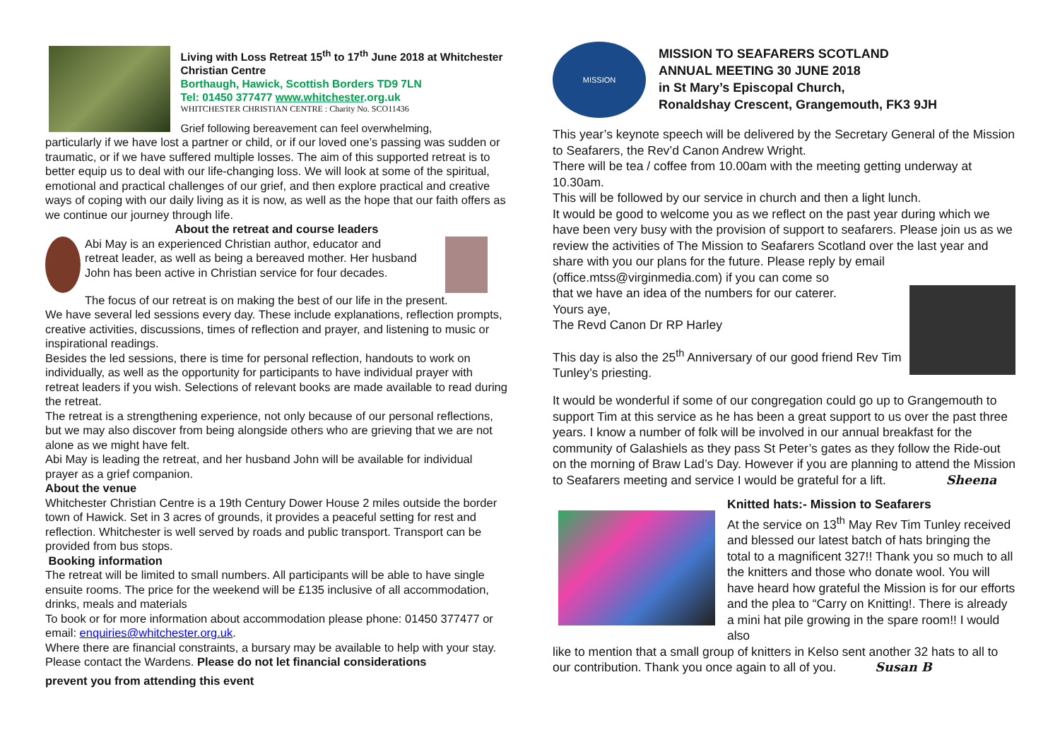Living with Loss Retreat 15<sup>th</sup> to 17<sup>th</sup> June 2018 at Whitchester Christian Centre
Borthaugh, Hawick, Scottish Borders TD9 7LN
Tel: 01450 377477 www.whitchester.org.uk
WHITCHESTER CHRISTIAN CENTRE : Charity No. SCO11436
Grief following bereavement can feel overwhelming,
particularly if we have lost a partner or child, or if our loved one’s passing was sudden or traumatic, or if we have suffered multiple losses. The aim of this supported retreat is to better equip us to deal with our life-changing loss. We will look at some of the spiritual, emotional and practical challenges of our grief, and then explore practical and creative ways of coping with our daily living as it is now, as well as the hope that our faith offers as we continue our journey through life.
About the retreat and course leaders
Abi May is an experienced Christian author, educator and retreat leader, as well as being a bereaved mother. Her husband John has been active in Christian service for four decades.
The focus of our retreat is on making the best of our life in the present.
We have several led sessions every day. These include explanations, reflection prompts, creative activities, discussions, times of reflection and prayer, and listening to music or inspirational readings.
Besides the led sessions, there is time for personal reflection, handouts to work on individually, as well as the opportunity for participants to have individual prayer with retreat leaders if you wish. Selections of relevant books are made available to read during the retreat.
The retreat is a strengthening experience, not only because of our personal reflections, but we may also discover from being alongside others who are grieving that we are not alone as we might have felt.
Abi May is leading the retreat, and her husband John will be available for individual prayer as a grief companion.
About the venue
Whitchester Christian Centre is a 19th Century Dower House 2 miles outside the border town of Hawick. Set in 3 acres of grounds, it provides a peaceful setting for rest and reflection. Whitchester is well served by roads and public transport. Transport can be provided from bus stops.
Booking information
The retreat will be limited to small numbers. All participants will be able to have single ensuite rooms. The price for the weekend will be £135 inclusive of all accommodation, drinks, meals and materials
To book or for more information about accommodation please phone: 01450 377477 or email: enquiries@whitchester.org.uk.
Where there are financial constraints, a bursary may be available to help with your stay. Please contact the Wardens. Please do not let financial considerations
prevent you from attending this event
MISSION
MISSION TO SEAFARERS SCOTLAND
ANNUAL MEETING 30 JUNE 2018
in St Mary’s Episcopal Church,
Ronaldshay Crescent, Grangemouth, FK3 9JH
This year’s keynote speech will be delivered by the Secretary General of the Mission to Seafarers, the Rev’d Canon Andrew Wright.
There will be tea / coffee from 10.00am with the meeting getting underway at 10.30am.
This will be followed by our service in church and then a light lunch.
It would be good to welcome you as we reflect on the past year during which we have been very busy with the provision of support to seafarers. Please join us as we review the activities of The Mission to Seafarers Scotland over the last year and share with you our plans for the future. Please reply by email (office.mtss@virginmedia.com) if you can come so
that we have an idea of the numbers for our caterer.
Yours aye,
The Revd Canon Dr RP Harley
This day is also the 25<sup>th</sup> Anniversary of our good friend Rev Tim Tunley’s priesting.
It would be wonderful if some of our congregation could go up to Grangemouth to support Tim at this service as he has been a great support to us over the past three years. I know a number of folk will be involved in our annual breakfast for the community of Galashiels as they pass St Peter’s gates as they follow the Ride-out on the morning of Braw Lad’s Day. However if you are planning to attend the Mission to Seafarers meeting and service I would be grateful for a lift. Sheena
Knitted hats:- Mission to Seafarers
At the service on 13<sup>th</sup> May Rev Tim Tunley received and blessed our latest batch of hats bringing the total to a magnificent 327!! Thank you so much to all the knitters and those who donate wool. You will have heard how grateful the Mission is for our efforts and the plea to “Carry on Knitting!. There is already a mini hat pile growing in the spare room!! I would also
like to mention that a small group of knitters in Kelso sent another 32 hats to all to our contribution. Thank you once again to all of you. Susan B